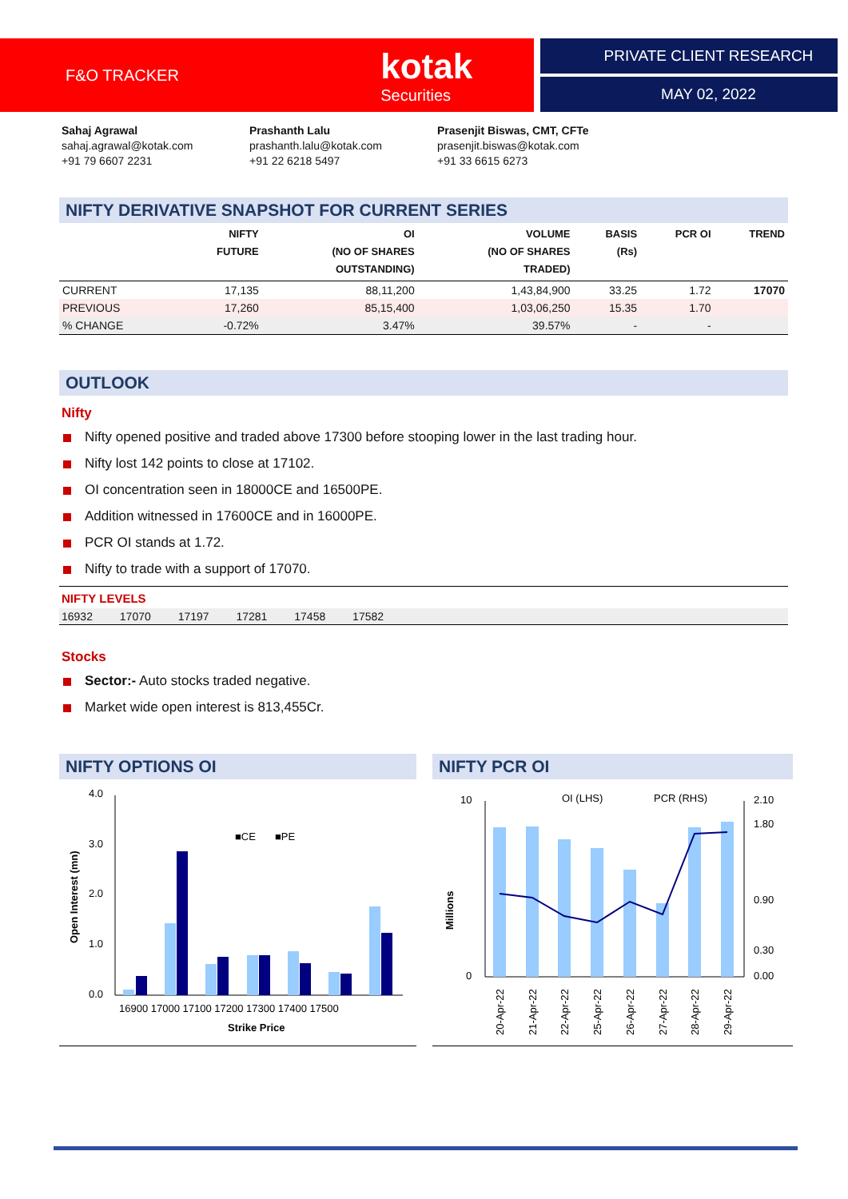F&O TRACKER
kotak
Securities
PRIVATE CLIENT RESEARCH
MAY 02, 2022
Sahaj Agrawal
sahaj.agrawal@kotak.com
+91 79 6607 2231
Prashanth Lalu
prashanth.lalu@kotak.com
+91 22 6218 5497
Prasenjit Biswas, CMT, CFTe
prasenjit.biswas@kotak.com
+91 33 6615 6273
NIFTY DERIVATIVE SNAPSHOT FOR CURRENT SERIES
| | NIFTY FUTURE | OI (NO OF SHARES OUTSTANDING) | VOLUME (NO OF SHARES TRADED) | BASIS (Rs) | PCR OI | TREND |
| --- | --- | --- | --- | --- | --- | --- |
| CURRENT | 17,135 | 88,11,200 | 1,43,84,900 | 33.25 | 1.72 | 17070 |
| PREVIOUS | 17,260 | 85,15,400 | 1,03,06,250 | 15.35 | 1.70 | |
| % CHANGE | -0.72% | 3.47% | 39.57% | - | - | |
OUTLOOK
Nifty
Nifty opened positive and traded above 17300 before stooping lower in the last trading hour.
Nifty lost 142 points to close at 17102.
OI concentration seen in 18000CE and 16500PE.
Addition witnessed in 17600CE and in 16000PE.
PCR OI stands at 1.72.
Nifty to trade with a support of 17070.
NIFTY LEVELS
16932 17070 17197 17281 17458 17582
Stocks
Sector:- Auto stocks traded negative.
Market wide open interest is 813,455Cr.
NIFTY OPTIONS OI
4.0
3.0
2.0
1.0
0.0
■CE
■PE
16900 17000 17100 17200 17300 17400 17500
Strike Price
Open Interest (mn)
NIFTY PCR OI
10
0
2.10
0.00
1.80
0.90
0.30
OI (LHS)
PCR (RHS)
Millions
20-Apr-22
21-Apr-22
22-Apr-22
25-Apr-22
26-Apr-22
27-Apr-22
28-Apr-22
29-Apr-22